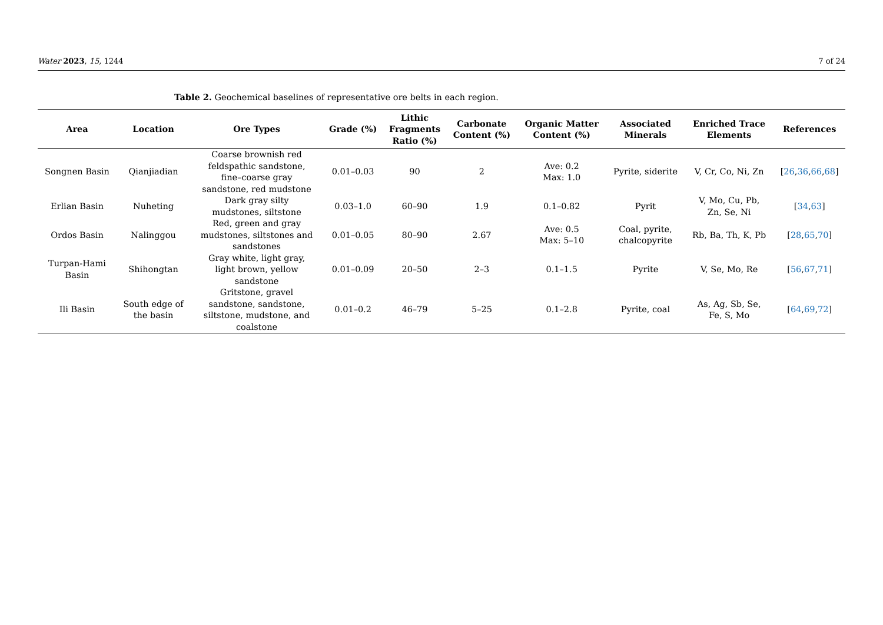Water 2023, 15, 1244 7 of 24
Table 2. Geochemical baselines of representative ore belts in each region.
| Area | Location | Ore Types | Grade (%) | Lithic Fragments Ratio (%) | Carbonate Content (%) | Organic Matter Content (%) | Associated Minerals | Enriched Trace Elements | References |
| --- | --- | --- | --- | --- | --- | --- | --- | --- | --- |
| Songnen Basin | Qianjiadian | Coarse brownish red feldspathic sandstone, fine–coarse gray sandstone, red mudstone | 0.01–0.03 | 90 | 2 | Ave: 0.2 Max: 1.0 | Pyrite, siderite | V, Cr, Co, Ni, Zn | [ 26 , 36 , 66 , 68 ] |
| Erlian Basin | Nuheting | Dark gray silty mudstones, siltstone | 0.03–1.0 | 60–90 | 1.9 | 0.1–0.82 | Pyrit | V, Mo, Cu, Pb, Zn, Se, Ni | [ 34 , 63 ] |
| Ordos Basin | Nalinggou | Red, green and gray mudstones, siltstones and sandstones | 0.01–0.05 | 80–90 | 2.67 | Ave: 0.5 Max: 5–10 | Coal, pyrite, chalcopyrite | Rb, Ba, Th, K, Pb | [ 28 , 65 , 70 ] |
| Turpan-Hami Basin | Shihongtan | Gray white, light gray, light brown, yellow sandstone | 0.01–0.09 | 20–50 | 2–3 | 0.1–1.5 | Pyrite | V, Se, Mo, Re | [ 56 , 67 , 71 ] |
| Ili Basin | South edge of the basin | Gritstone, gravel sandstone, sandstone, siltstone, mudstone, and coalstone | 0.01–0.2 | 46–79 | 5–25 | 0.1–2.8 | Pyrite, coal | As, Ag, Sb, Se, Fe, S, Mo | [ 64 , 69 , 72 ] |